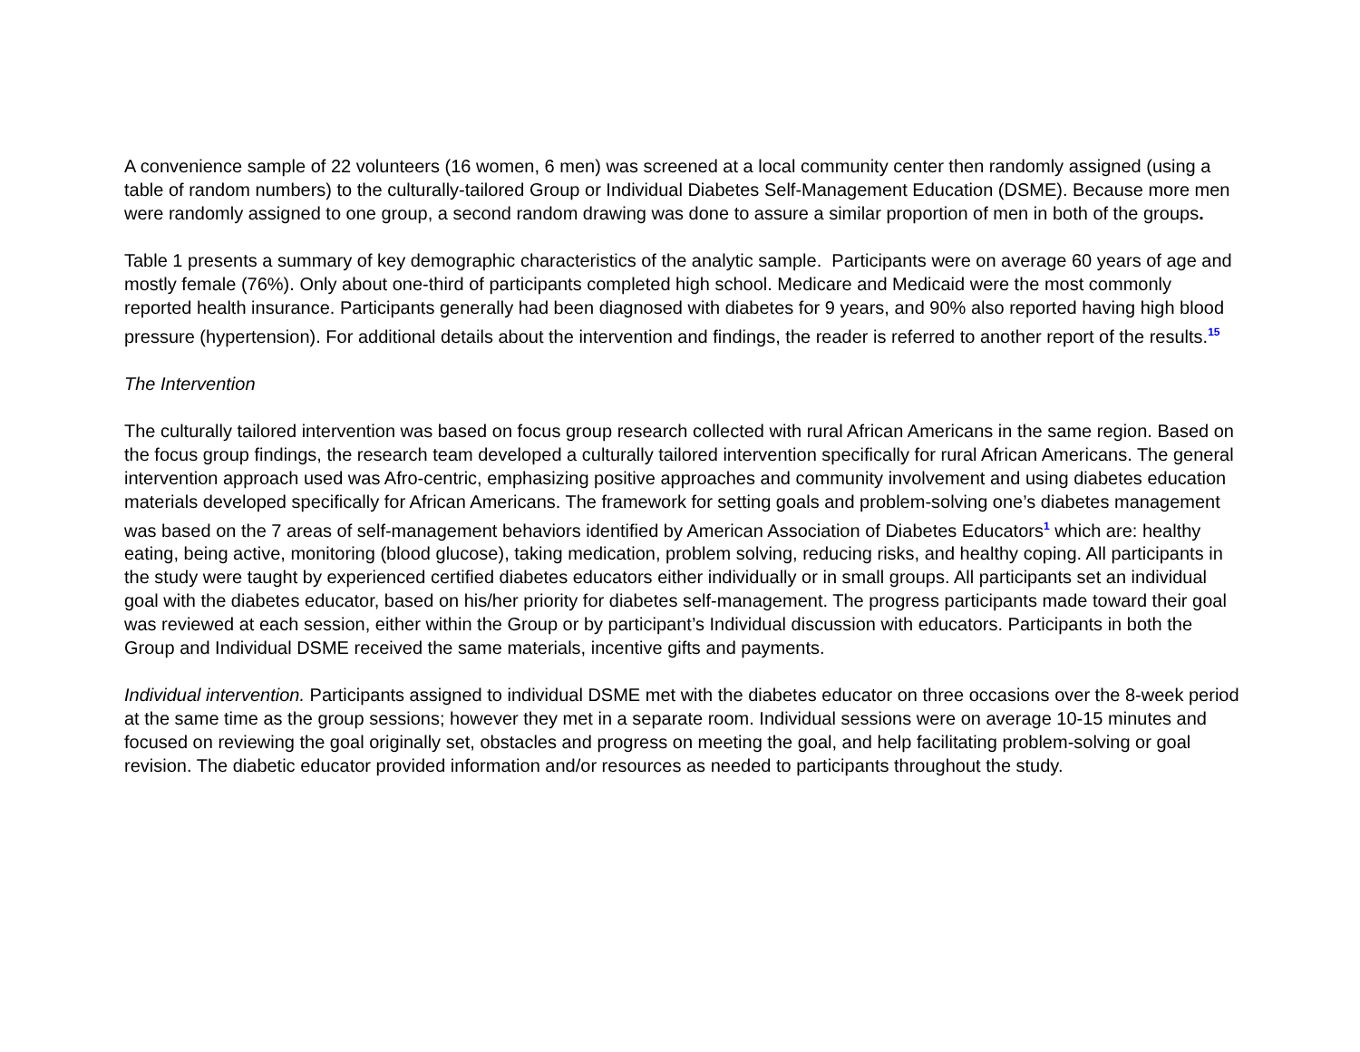A convenience sample of 22 volunteers (16 women, 6 men) was screened at a local community center then randomly assigned (using a table of random numbers) to the culturally-tailored Group or Individual Diabetes Self-Management Education (DSME). Because more men were randomly assigned to one group, a second random drawing was done to assure a similar proportion of men in both of the groups.
Table 1 presents a summary of key demographic characteristics of the analytic sample. Participants were on average 60 years of age and mostly female (76%). Only about one-third of participants completed high school. Medicare and Medicaid were the most commonly reported health insurance. Participants generally had been diagnosed with diabetes for 9 years, and 90% also reported having high blood pressure (hypertension). For additional details about the intervention and findings, the reader is referred to another report of the results.<sup>15</sup>
The Intervention
The culturally tailored intervention was based on focus group research collected with rural African Americans in the same region. Based on the focus group findings, the research team developed a culturally tailored intervention specifically for rural African Americans. The general intervention approach used was Afro-centric, emphasizing positive approaches and community involvement and using diabetes education materials developed specifically for African Americans. The framework for setting goals and problem-solving one’s diabetes management was based on the 7 areas of self-management behaviors identified by American Association of Diabetes Educators<sup>1</sup> which are: healthy eating, being active, monitoring (blood glucose), taking medication, problem solving, reducing risks, and healthy coping. All participants in the study were taught by experienced certified diabetes educators either individually or in small groups. All participants set an individual goal with the diabetes educator, based on his/her priority for diabetes self-management. The progress participants made toward their goal was reviewed at each session, either within the Group or by participant’s Individual discussion with educators. Participants in both the Group and Individual DSME received the same materials, incentive gifts and payments.
Individual intervention. Participants assigned to individual DSME met with the diabetes educator on three occasions over the 8-week period at the same time as the group sessions; however they met in a separate room. Individual sessions were on average 10-15 minutes and focused on reviewing the goal originally set, obstacles and progress on meeting the goal, and help facilitating problem-solving or goal revision. The diabetic educator provided information and/or resources as needed to participants throughout the study.